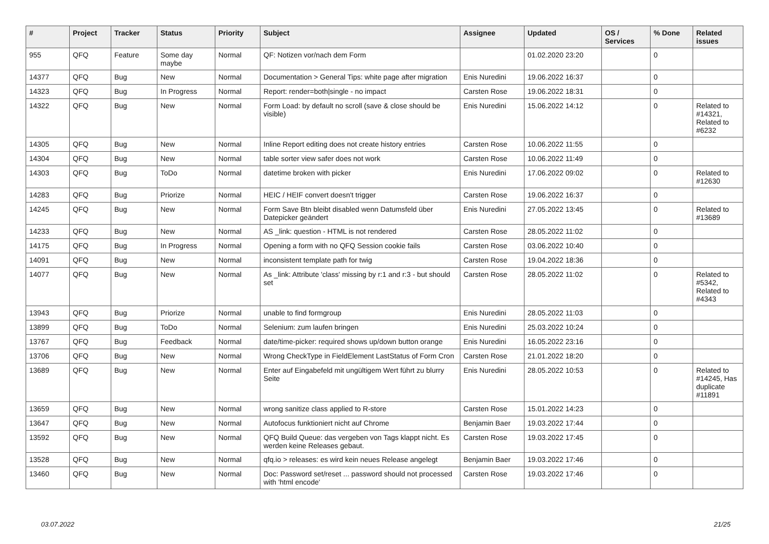| # | Project | Tracker | Status | Priority | Subject | Assignee | Updated | OS / Services | % Done | Related issues |
| --- | --- | --- | --- | --- | --- | --- | --- | --- | --- | --- |
| 955 | QFQ | Feature | Some day maybe | Normal | QF: Notizen vor/nach dem Form | | 01.02.2020 23:20 | | 0 | |
| 14377 | QFQ | Bug | New | Normal | Documentation > General Tips: white page after migration | Enis Nuredini | 19.06.2022 16:37 | | 0 | |
| 14323 | QFQ | Bug | In Progress | Normal | Report: render=both/single - no impact | Carsten Rose | 19.06.2022 18:31 | | 0 | |
| 14322 | QFQ | Bug | New | Normal | Form Load: by default no scroll (save & close should be visible) | Enis Nuredini | 15.06.2022 14:12 | | 0 | Related to #14321, Related to #6232 |
| 14305 | QFQ | Bug | New | Normal | Inline Report editing does not create history entries | Carsten Rose | 10.06.2022 11:55 | | 0 | |
| 14304 | QFQ | Bug | New | Normal | table sorter view safer does not work | Carsten Rose | 10.06.2022 11:49 | | 0 | |
| 14303 | QFQ | Bug | ToDo | Normal | datetime broken with picker | Enis Nuredini | 17.06.2022 09:02 | | 0 | Related to #12630 |
| 14283 | QFQ | Bug | Priorize | Normal | HEIC / HEIF convert doesn't trigger | Carsten Rose | 19.06.2022 16:37 | | 0 | |
| 14245 | QFQ | Bug | New | Normal | Form Save Btn bleibt disabled wenn Datumsfeld über Datepicker geändert | Enis Nuredini | 27.05.2022 13:45 | | 0 | Related to #13689 |
| 14233 | QFQ | Bug | New | Normal | AS _link: question - HTML is not rendered | Carsten Rose | 28.05.2022 11:02 | | 0 | |
| 14175 | QFQ | Bug | In Progress | Normal | Opening a form with no QFQ Session cookie fails | Carsten Rose | 03.06.2022 10:40 | | 0 | |
| 14091 | QFQ | Bug | New | Normal | inconsistent template path for twig | Carsten Rose | 19.04.2022 18:36 | | 0 | |
| 14077 | QFQ | Bug | New | Normal | As _link: Attribute 'class' missing by r:1 and r:3 - but should set | Carsten Rose | 28.05.2022 11:02 | | 0 | Related to #5342, Related to #4343 |
| 13943 | QFQ | Bug | Priorize | Normal | unable to find formgroup | Enis Nuredini | 28.05.2022 11:03 | | 0 | |
| 13899 | QFQ | Bug | ToDo | Normal | Selenium: zum laufen bringen | Enis Nuredini | 25.03.2022 10:24 | | 0 | |
| 13767 | QFQ | Bug | Feedback | Normal | date/time-picker: required shows up/down button orange | Enis Nuredini | 16.05.2022 23:16 | | 0 | |
| 13706 | QFQ | Bug | New | Normal | Wrong CheckType in FieldElement LastStatus of Form Cron | Carsten Rose | 21.01.2022 18:20 | | 0 | |
| 13689 | QFQ | Bug | New | Normal | Enter auf Eingabefeld mit ungültigem Wert führt zu blurry Seite | Enis Nuredini | 28.05.2022 10:53 | | 0 | Related to #14245, Has duplicate #11891 |
| 13659 | QFQ | Bug | New | Normal | wrong sanitize class applied to R-store | Carsten Rose | 15.01.2022 14:23 | | 0 | |
| 13647 | QFQ | Bug | New | Normal | Autofocus funktioniert nicht auf Chrome | Benjamin Baer | 19.03.2022 17:44 | | 0 | |
| 13592 | QFQ | Bug | New | Normal | QFQ Build Queue: das vergeben von Tags klappt nicht. Es werden keine Releases gebaut. | Carsten Rose | 19.03.2022 17:45 | | 0 | |
| 13528 | QFQ | Bug | New | Normal | qfq.io > releases: es wird kein neues Release angelegt | Benjamin Baer | 19.03.2022 17:46 | | 0 | |
| 13460 | QFQ | Bug | New | Normal | Doc: Password set/reset ... password should not processed with 'html encode' | Carsten Rose | 19.03.2022 17:46 | | 0 | |
03.07.2022 21/25